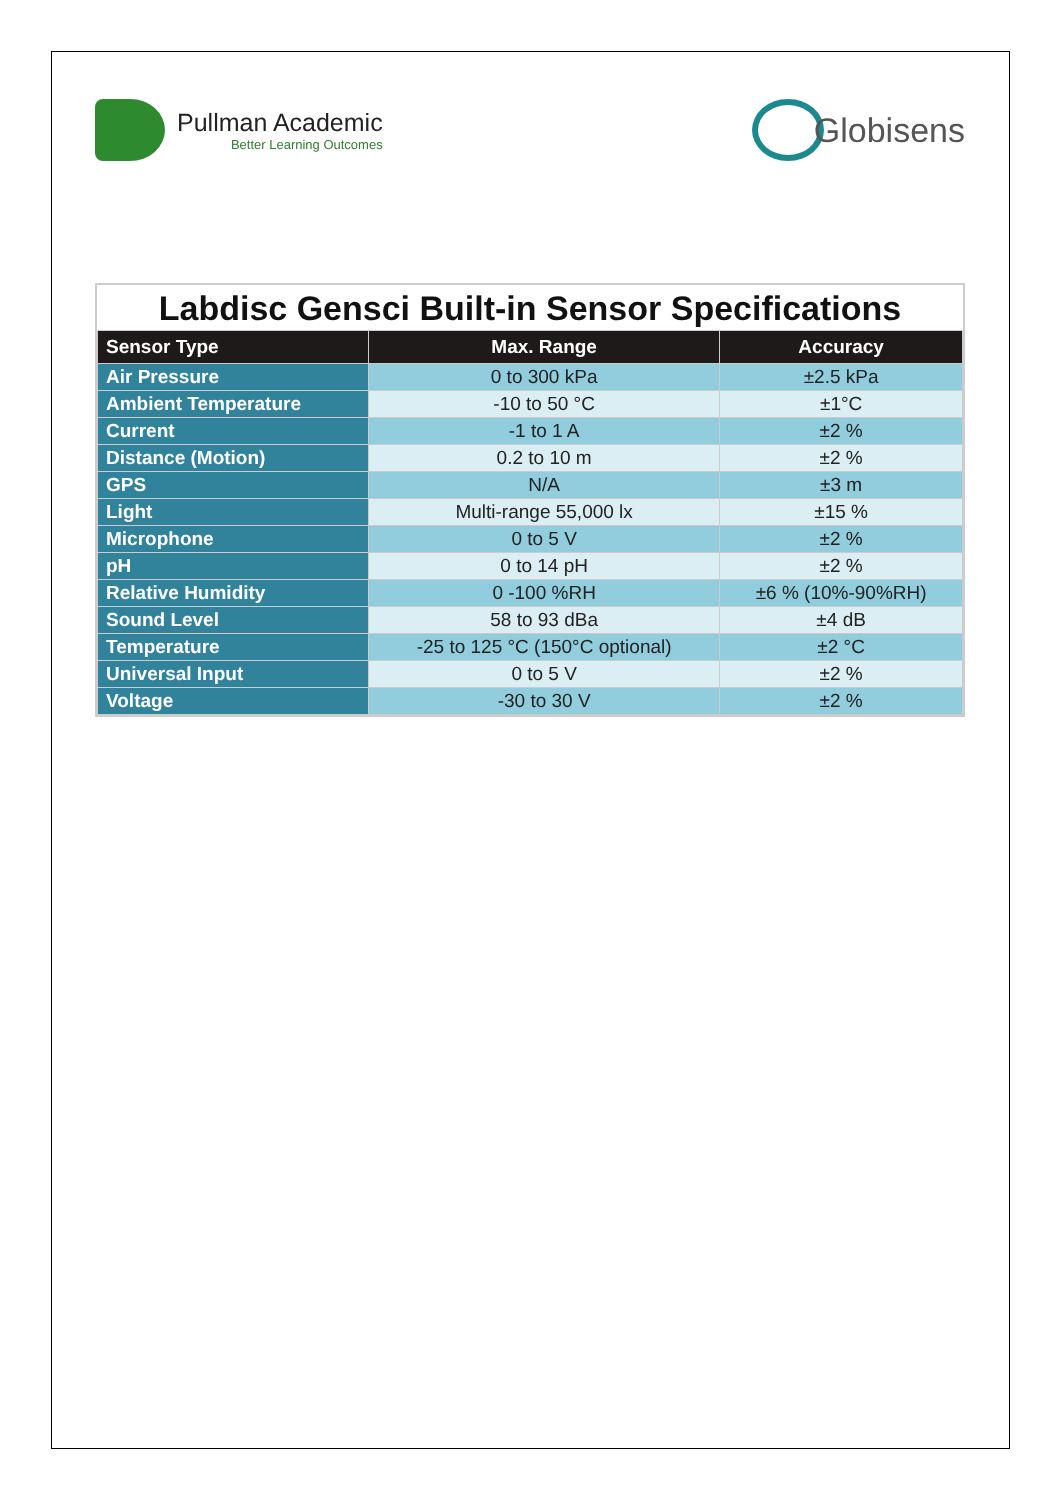Pullman Academic
Better Learning Outcomes
Globisens
Labdisc Gensci Built-in Sensor Specifications
| Sensor Type | Max. Range | Accuracy |
| --- | --- | --- |
| Air Pressure | 0 to 300 kPa | ±2.5 kPa |
| Ambient Temperature | -10 to 50 °C | ±1°C |
| Current | -1 to 1 A | ±2 % |
| Distance (Motion) | 0.2 to 10 m | ±2 % |
| GPS | N/A | ±3 m |
| Light | Multi-range 55,000 lx | ±15 % |
| Microphone | 0 to 5 V | ±2 % |
| pH | 0 to 14 pH | ±2 % |
| Relative Humidity | 0 -100 %RH | ±6 % (10%-90%RH) |
| Sound Level | 58 to 93 dBa | ±4 dB |
| Temperature | -25 to 125 °C (150°C optional) | ±2 °C |
| Universal Input | 0 to 5 V | ±2 % |
| Voltage | -30 to 30 V | ±2 % |